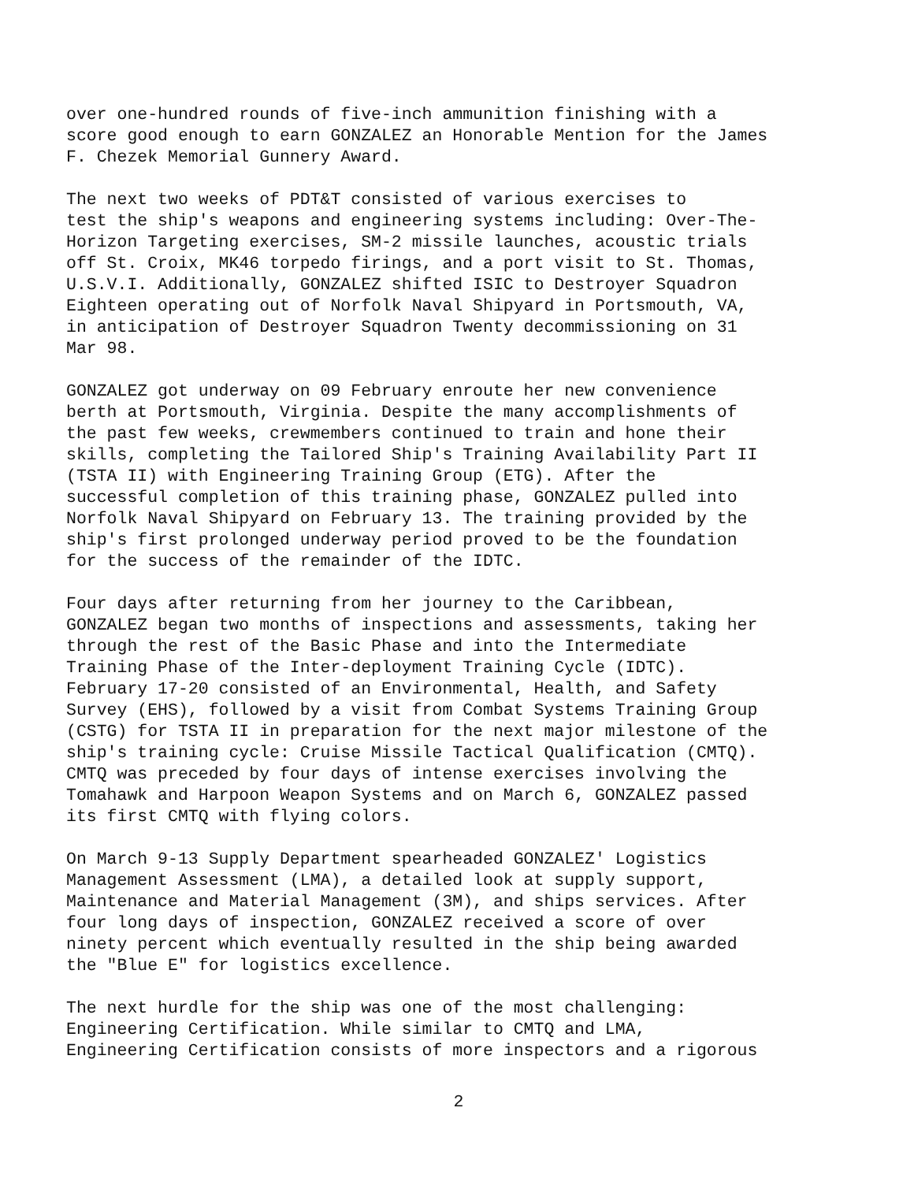over one-hundred rounds of five-inch ammunition finishing with a score good enough to earn GONZALEZ an Honorable Mention for the James F. Chezek Memorial Gunnery Award.
The next two weeks of PDT&T consisted of various exercises to test the ship's weapons and engineering systems including: Over-The- Horizon Targeting exercises, SM-2 missile launches, acoustic trials off St. Croix, MK46 torpedo firings, and a port visit to St. Thomas, U.S.V.I. Additionally, GONZALEZ shifted ISIC to Destroyer Squadron Eighteen operating out of Norfolk Naval Shipyard in Portsmouth, VA, in anticipation of Destroyer Squadron Twenty decommissioning on 31 Mar 98.
GONZALEZ got underway on 09 February enroute her new convenience berth at Portsmouth, Virginia. Despite the many accomplishments of the past few weeks, crewmembers continued to train and hone their skills, completing the Tailored Ship's Training Availability Part II (TSTA II) with Engineering Training Group (ETG). After the successful completion of this training phase, GONZALEZ pulled into Norfolk Naval Shipyard on February 13. The training provided by the ship's first prolonged underway period proved to be the foundation for the success of the remainder of the IDTC.
Four days after returning from her journey to the Caribbean, GONZALEZ began two months of inspections and assessments, taking her through the rest of the Basic Phase and into the Intermediate Training Phase of the Inter-deployment Training Cycle (IDTC). February 17-20 consisted of an Environmental, Health, and Safety Survey (EHS), followed by a visit from Combat Systems Training Group (CSTG) for TSTA II in preparation for the next major milestone of the ship's training cycle: Cruise Missile Tactical Qualification (CMTQ). CMTQ was preceded by four days of intense exercises involving the Tomahawk and Harpoon Weapon Systems and on March 6, GONZALEZ passed its first CMTQ with flying colors.
On March 9-13 Supply Department spearheaded GONZALEZ' Logistics Management Assessment (LMA), a detailed look at supply support, Maintenance and Material Management (3M), and ships services. After four long days of inspection, GONZALEZ received a score of over ninety percent which eventually resulted in the ship being awarded the "Blue E" for logistics excellence.
The next hurdle for the ship was one of the most challenging: Engineering Certification. While similar to CMTQ and LMA, Engineering Certification consists of more inspectors and a rigorous
2